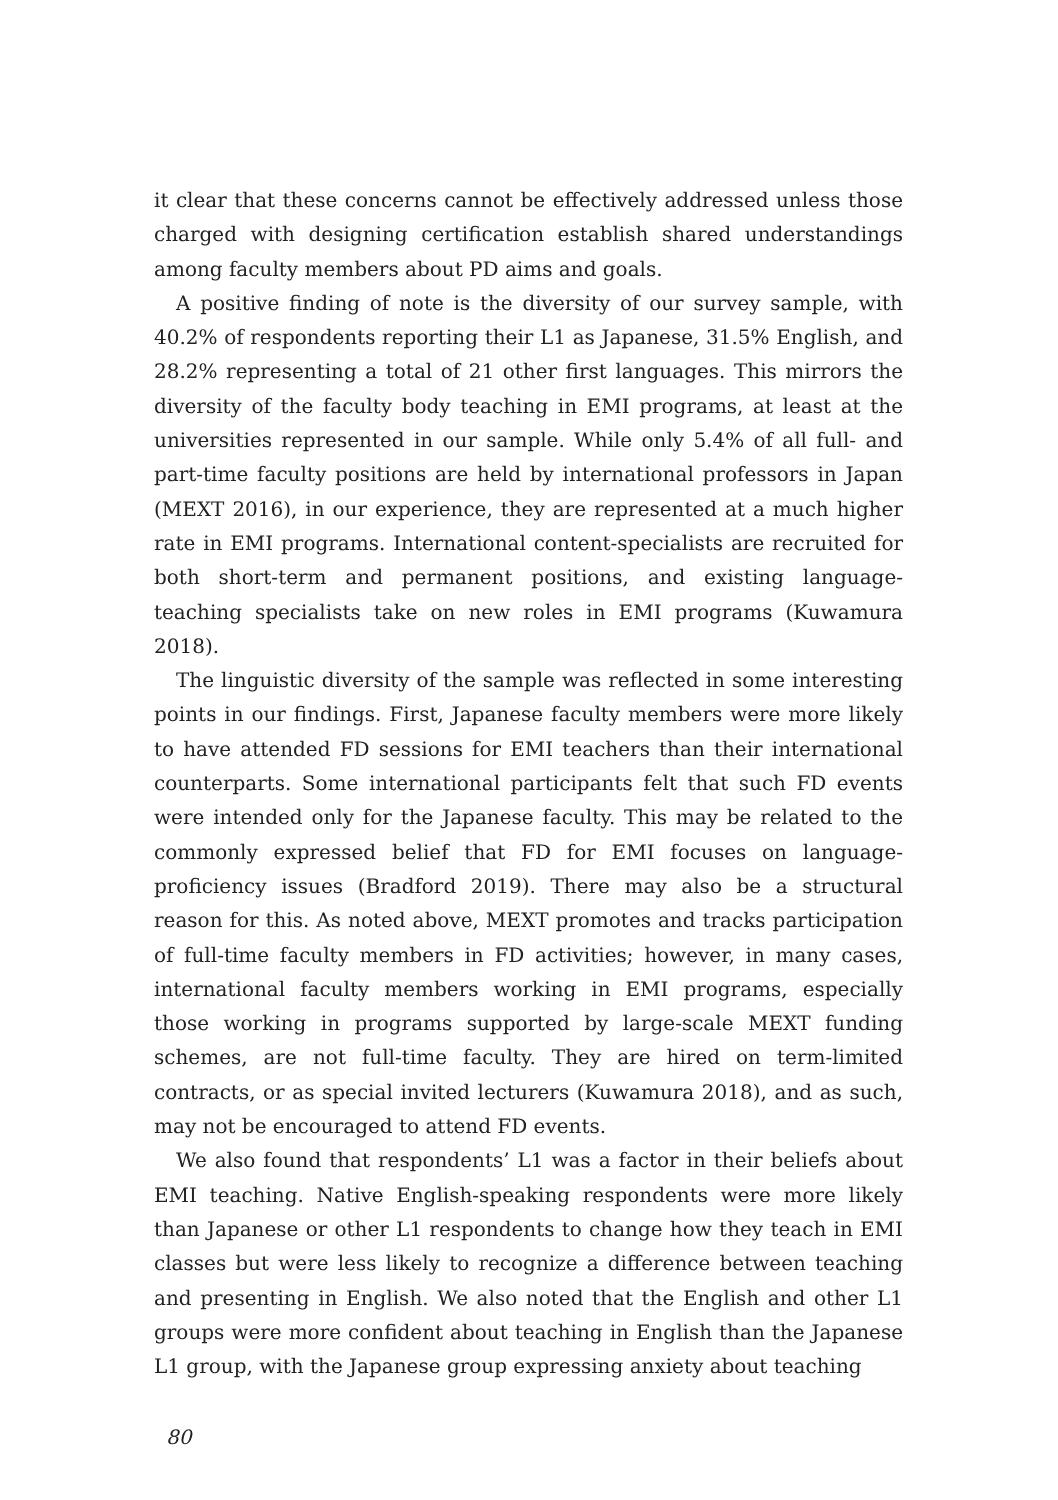it clear that these concerns cannot be effectively addressed unless those charged with designing certification establish shared understandings among faculty members about PD aims and goals.
A positive finding of note is the diversity of our survey sample, with 40.2% of respondents reporting their L1 as Japanese, 31.5% English, and 28.2% representing a total of 21 other first languages. This mirrors the diversity of the faculty body teaching in EMI programs, at least at the universities represented in our sample. While only 5.4% of all full- and part-time faculty positions are held by international professors in Japan (MEXT 2016), in our experience, they are represented at a much higher rate in EMI programs. International content-specialists are recruited for both short-term and permanent positions, and existing language-teaching specialists take on new roles in EMI programs (Kuwamura 2018).
The linguistic diversity of the sample was reflected in some interesting points in our findings. First, Japanese faculty members were more likely to have attended FD sessions for EMI teachers than their international counterparts. Some international participants felt that such FD events were intended only for the Japanese faculty. This may be related to the commonly expressed belief that FD for EMI focuses on language-proficiency issues (Bradford 2019). There may also be a structural reason for this. As noted above, MEXT promotes and tracks participation of full-time faculty members in FD activities; however, in many cases, international faculty members working in EMI programs, especially those working in programs supported by large-scale MEXT funding schemes, are not full-time faculty. They are hired on term-limited contracts, or as special invited lecturers (Kuwamura 2018), and as such, may not be encouraged to attend FD events.
We also found that respondents’ L1 was a factor in their beliefs about EMI teaching. Native English-speaking respondents were more likely than Japanese or other L1 respondents to change how they teach in EMI classes but were less likely to recognize a difference between teaching and presenting in English. We also noted that the English and other L1 groups were more confident about teaching in English than the Japanese L1 group, with the Japanese group expressing anxiety about teaching
80